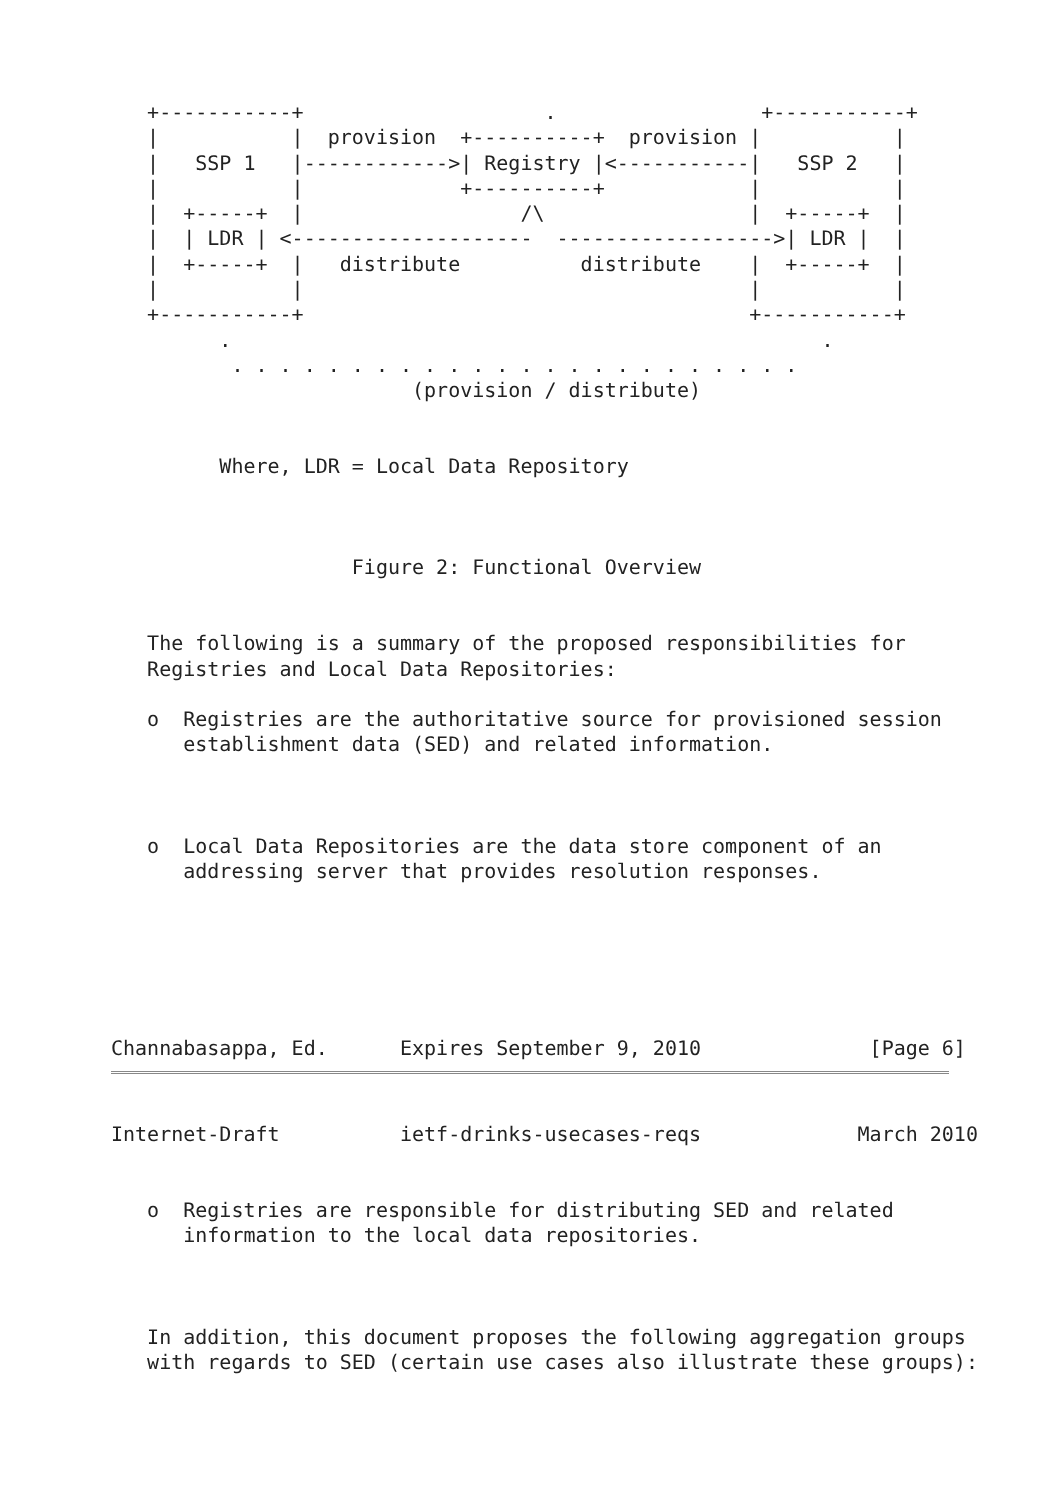+-----------+                    .                 +-----------+
   |           |  provision  +----------+  provision |           |
   |   SSP 1   |------------>| Registry |<-----------|   SSP 2   |
   |           |             +----------+            |           |
   |  +-----+  |                  /\                 |  +-----+  |
   |  | LDR | <--------------------  ------------------>| LDR |  |
   |  +-----+  |   distribute          distribute    |  +-----+  |
   |           |                                     |           |
   +-----------+                                     +-----------+
         .                                                 .
          . . . . . . . . . . . . . . . . . . . . . . . .
                         (provision / distribute)


         Where, LDR = Local Data Repository



                    Figure 2: Functional Overview


   The following is a summary of the proposed responsibilities for
   Registries and Local Data Repositories:

   o  Registries are the authoritative source for provisioned session
      establishment data (SED) and related information.



   o  Local Data Repositories are the data store component of an
      addressing server that provides resolution responses.






Channabasappa, Ed.      Expires September 9, 2010              [Page 6]
Internet-Draft          ietf-drinks-usecases-reqs             March 2010


   o  Registries are responsible for distributing SED and related
      information to the local data repositories.



   In addition, this document proposes the following aggregation groups
   with regards to SED (certain use cases also illustrate these groups):